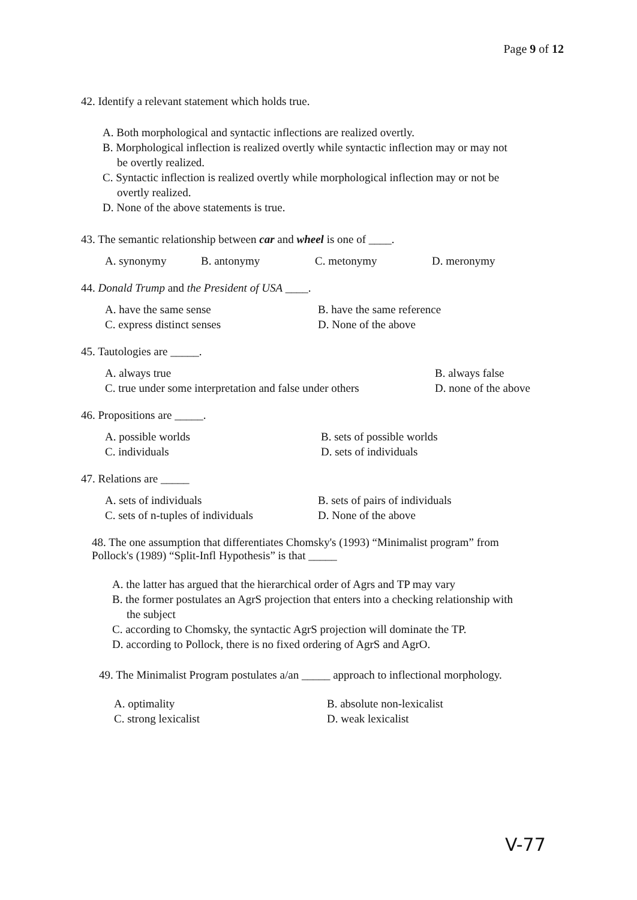Page 9 of 12
42. Identify a relevant statement which holds true.
A. Both morphological and syntactic inflections are realized overtly.
B. Morphological inflection is realized overtly while syntactic inflection may or may not
be overtly realized.
C. Syntactic inflection is realized overtly while morphological inflection may or not be
overtly realized.
D. None of the above statements is true.
43. The semantic relationship between car and wheel is one of ____.
A. synonymy B. antonymy C. metonymy D. meronymy
44. Donald Trump and the President of USA ____.
A. have the same sense
C. express distinct senses
B. have the same reference
D. None of the above
45. Tautologies are _____.
A. always true
C. true under some interpretation and false under others
B. always false
D. none of the above
46. Propositions are _____.
A. possible worlds
C. individuals
B. sets of possible worlds
D. sets of individuals
47. Relations are _____
A. sets of individuals
C. sets of n-tuples of individuals
B. sets of pairs of individuals
D. None of the above
48. The one assumption that differentiates Chomsky's (1993) “Minimalist program” from
Pollock's (1989) “Split-Infl Hypothesis” is that _____
A. the latter has argued that the hierarchical order of Agrs and TP may vary
B. the former postulates an AgrS projection that enters into a checking relationship with
the subject
C. according to Chomsky, the syntactic AgrS projection will dominate the TP.
D. according to Pollock, there is no fixed ordering of AgrS and AgrO.
49. The Minimalist Program postulates a/an _____ approach to inflectional morphology.
A. optimality
C. strong lexicalist
B. absolute non-lexicalist
D. weak lexicalist
V-77